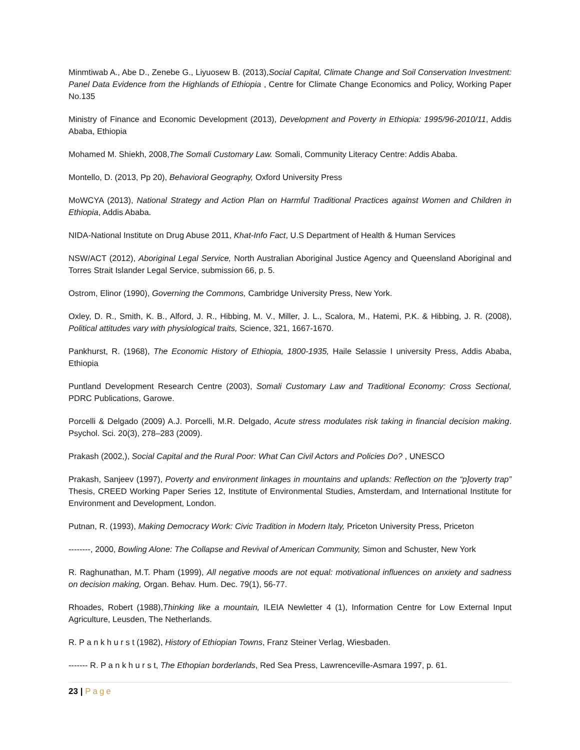Minmtiwab A., Abe D., Zenebe G., Liyuosew B. (2013),Social Capital, Climate Change and Soil Conservation Investment: Panel Data Evidence from the Highlands of Ethiopia , Centre for Climate Change Economics and Policy, Working Paper No.135
Ministry of Finance and Economic Development (2013), Development and Poverty in Ethiopia: 1995/96-2010/11, Addis Ababa, Ethiopia
Mohamed M. Shiekh, 2008,The Somali Customary Law. Somali, Community Literacy Centre: Addis Ababa.
Montello, D. (2013, Pp 20), Behavioral Geography, Oxford University Press
MoWCYA (2013), National Strategy and Action Plan on Harmful Traditional Practices against Women and Children in Ethiopia, Addis Ababa.
NIDA-National Institute on Drug Abuse 2011, Khat-Info Fact, U.S Department of Health & Human Services
NSW/ACT (2012), Aboriginal Legal Service, North Australian Aboriginal Justice Agency and Queensland Aboriginal and Torres Strait Islander Legal Service, submission 66, p. 5.
Ostrom, Elinor (1990), Governing the Commons, Cambridge University Press, New York.
Oxley, D. R., Smith, K. B., Alford, J. R., Hibbing, M. V., Miller, J. L., Scalora, M., Hatemi, P.K. & Hibbing, J. R. (2008), Political attitudes vary with physiological traits, Science, 321, 1667-1670.
Pankhurst, R. (1968), The Economic History of Ethiopia, 1800-1935, Haile Selassie I university Press, Addis Ababa, Ethiopia
Puntland Development Research Centre (2003), Somali Customary Law and Traditional Economy: Cross Sectional, PDRC Publications, Garowe.
Porcelli & Delgado (2009) A.J. Porcelli, M.R. Delgado, Acute stress modulates risk taking in financial decision making. Psychol. Sci. 20(3), 278–283 (2009).
Prakash (2002,), Social Capital and the Rural Poor: What Can Civil Actors and Policies Do? , UNESCO
Prakash, Sanjeev (1997), Poverty and environment linkages in mountains and uplands: Reflection on the “p]overty trap” Thesis, CREED Working Paper Series 12, Institute of Environmental Studies, Amsterdam, and International Institute for Environment and Development, London.
Putnan, R. (1993), Making Democracy Work: Civic Tradition in Modern Italy, Priceton University Press, Priceton
--------, 2000, Bowling Alone: The Collapse and Revival of American Community, Simon and Schuster, New York
R. Raghunathan, M.T. Pham (1999), All negative moods are not equal: motivational influences on anxiety and sadness on decision making, Organ. Behav. Hum. Dec. 79(1), 56-77.
Rhoades, Robert (1988),Thinking like a mountain, ILEIA Newletter 4 (1), Information Centre for Low External Input Agriculture, Leusden, The Netherlands.
R. P a n k h u r s t (1982), History of Ethiopian Towns, Franz Steiner Verlag, Wiesbaden.
------- R. P a n k h u r s t, The Ethopian borderlands, Red Sea Press, Lawrenceville-Asmara 1997, p. 61.
23 | Page